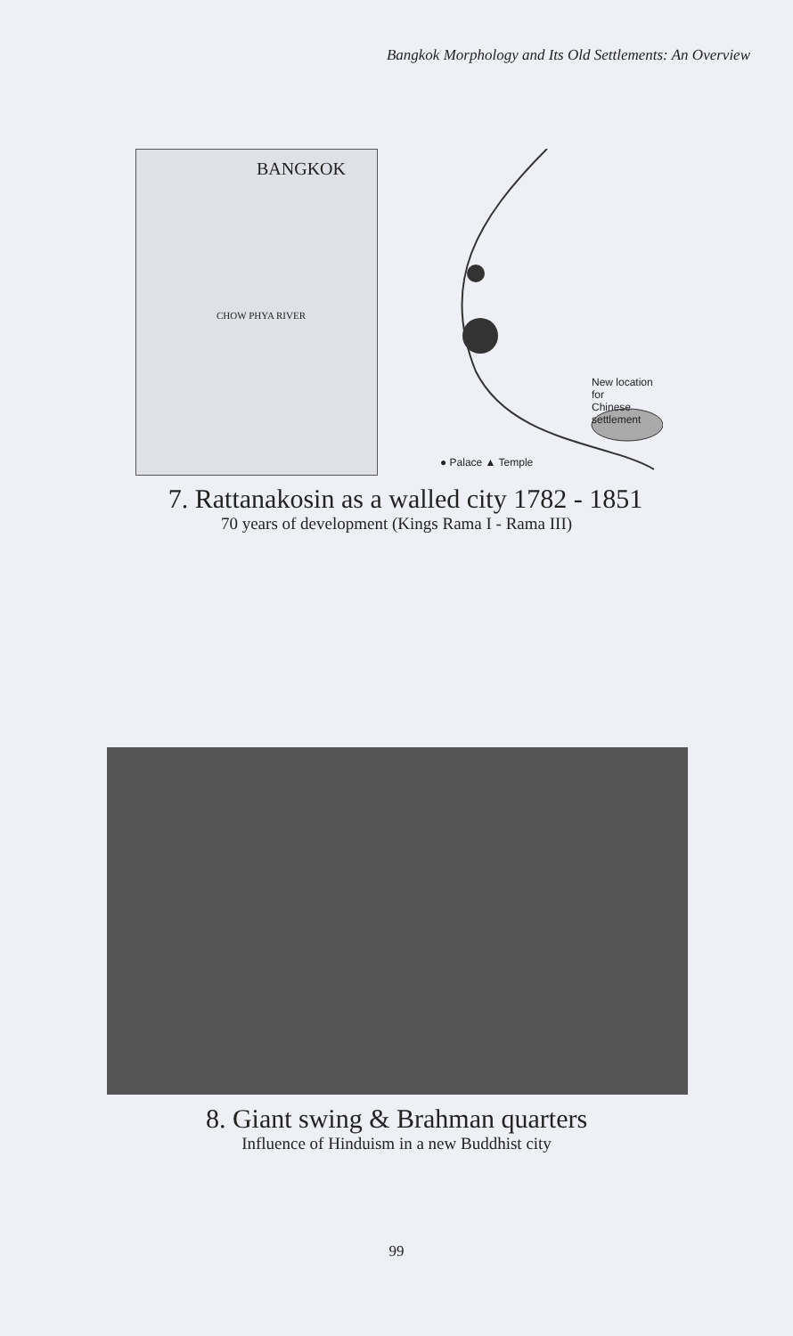Bangkok Morphology and Its Old Settlements: An Overview
BANGKOK
CHOW PHYA RIVER
New location for
Chinese settlement
● Palace ▲ Temple
7. Rattanakosin as a walled city 1782 - 1851
70 years of development (Kings Rama I - Rama III)
8. Giant swing & Brahman quarters
Influence of Hinduism in a new Buddhist city
99